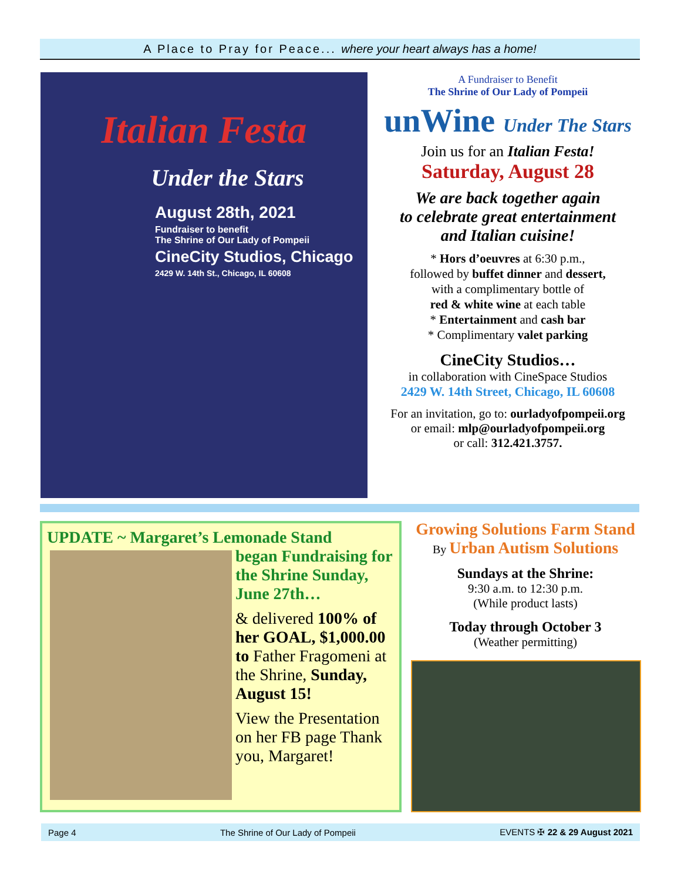A Place to Pray for Peace... where your heart always has a home!
Italian Festa
Under the Stars
August 28th, 2021
Fundraiser to benefit
The Shrine of Our Lady of Pompeii
CineCity Studios, Chicago
2429 W. 14th St., Chicago, IL 60608
A Fundraiser to Benefit
The Shrine of Our Lady of Pompeii
unWine Under The Stars
Join us for an Italian Festa!
Saturday, August 28
We are back together again
to celebrate great entertainment
and Italian cuisine!
* Hors d’oeuvres at 6:30 p.m.,
followed by buffet dinner and dessert,
with a complimentary bottle of
red & white wine at each table
* Entertainment and cash bar
* Complimentary valet parking
CineCity Studios…
in collaboration with CineSpace Studios
2429 W. 14th Street, Chicago, IL 60608
For an invitation, go to: ourladyofpompeii.org
or email: mlp@ourladyofpompeii.org
or call: 312.421.3757.
UPDATE ~ Margaret’s Lemonade Stand
began Fundraising for the Shrine Sunday, June 27th…
& delivered 100% of her GOAL, $1,000.00 to Father Fragomeni at the Shrine, Sunday, August 15!
View the Presentation on her FB page Thank you, Margaret!
Growing Solutions Farm Stand
By Urban Autism Solutions
Sundays at the Shrine:
9:30 a.m. to 12:30 p.m.
(While product lasts)
Today through October 3
(Weather permitting)
Page 4 The Shrine of Our Lady of Pompeii EVENTS ✠ 22 & 29 August 2021